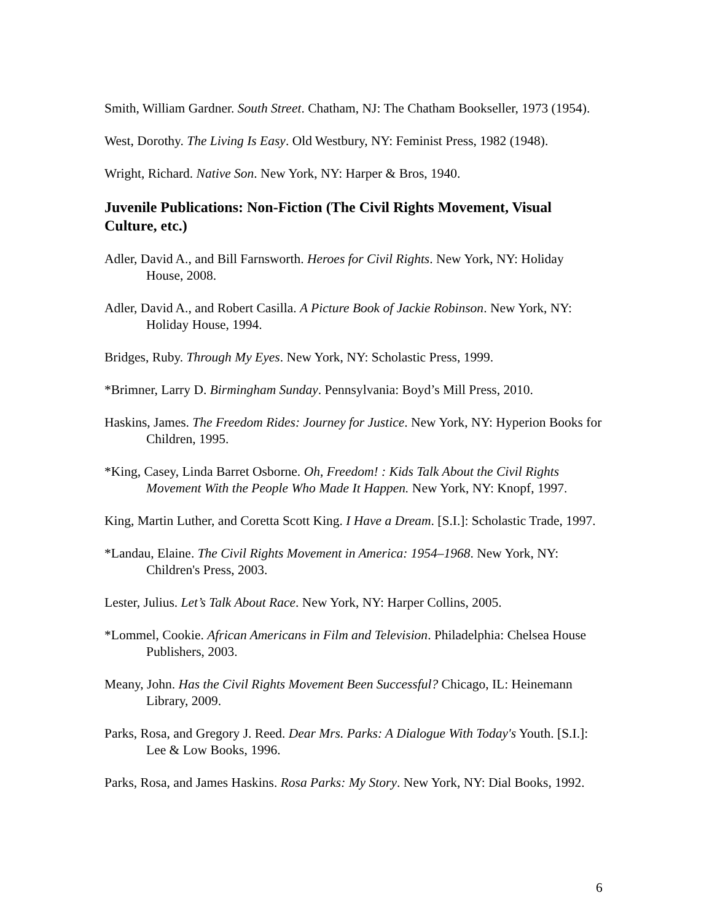Smith, William Gardner. South Street. Chatham, NJ: The Chatham Bookseller, 1973 (1954).
West, Dorothy. The Living Is Easy. Old Westbury, NY: Feminist Press, 1982 (1948).
Wright, Richard. Native Son. New York, NY: Harper & Bros, 1940.
Juvenile Publications: Non-Fiction (The Civil Rights Movement, Visual Culture, etc.)
Adler, David A., and Bill Farnsworth. Heroes for Civil Rights. New York, NY: Holiday House, 2008.
Adler, David A., and Robert Casilla. A Picture Book of Jackie Robinson. New York, NY: Holiday House, 1994.
Bridges, Ruby. Through My Eyes. New York, NY: Scholastic Press, 1999.
*Brimner, Larry D. Birmingham Sunday. Pennsylvania: Boyd’s Mill Press, 2010.
Haskins, James. The Freedom Rides: Journey for Justice. New York, NY: Hyperion Books for Children, 1995.
*King, Casey, Linda Barret Osborne. Oh, Freedom! : Kids Talk About the Civil Rights Movement With the People Who Made It Happen. New York, NY: Knopf, 1997.
King, Martin Luther, and Coretta Scott King. I Have a Dream. [S.I.]: Scholastic Trade, 1997.
*Landau, Elaine. The Civil Rights Movement in America: 1954–1968. New York, NY: Children's Press, 2003.
Lester, Julius. Let’s Talk About Race. New York, NY: Harper Collins, 2005.
*Lommel, Cookie. African Americans in Film and Television. Philadelphia: Chelsea House Publishers, 2003.
Meany, John. Has the Civil Rights Movement Been Successful? Chicago, IL: Heinemann Library, 2009.
Parks, Rosa, and Gregory J. Reed. Dear Mrs. Parks: A Dialogue With Today's Youth. [S.I.]: Lee & Low Books, 1996.
Parks, Rosa, and James Haskins. Rosa Parks: My Story. New York, NY: Dial Books, 1992.
6